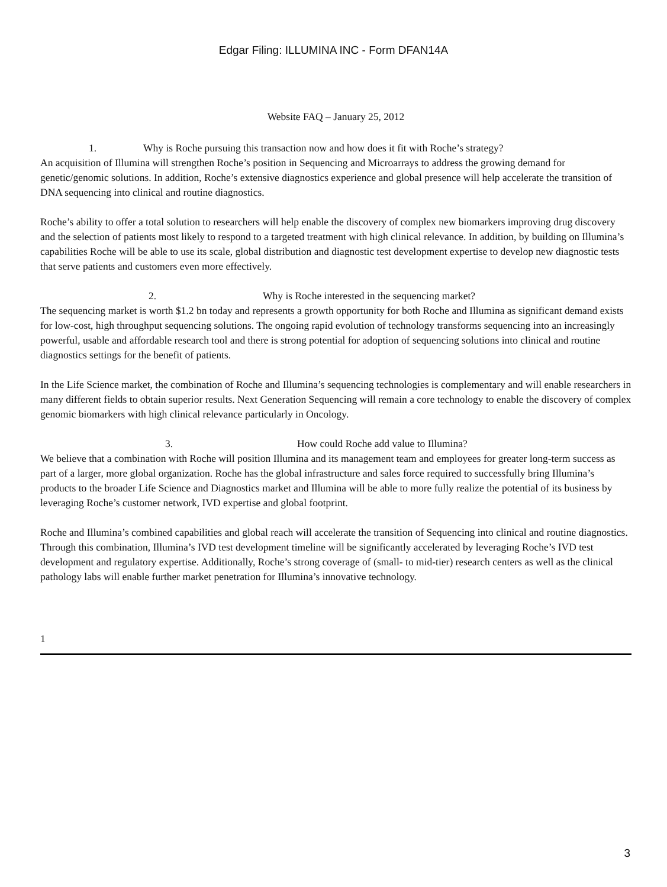Edgar Filing: ILLUMINA INC - Form DFAN14A
Website FAQ – January 25, 2012
1. Why is Roche pursuing this transaction now and how does it fit with Roche’s strategy?
An acquisition of Illumina will strengthen Roche’s position in Sequencing and Microarrays to address the growing demand for genetic/genomic solutions. In addition, Roche’s extensive diagnostics experience and global presence will help accelerate the transition of DNA sequencing into clinical and routine diagnostics.
Roche’s ability to offer a total solution to researchers will help enable the discovery of complex new biomarkers improving drug discovery and the selection of patients most likely to respond to a targeted treatment with high clinical relevance. In addition, by building on Illumina’s capabilities Roche will be able to use its scale, global distribution and diagnostic test development expertise to develop new diagnostic tests that serve patients and customers even more effectively.
2. Why is Roche interested in the sequencing market?
The sequencing market is worth $1.2 bn today and represents a growth opportunity for both Roche and Illumina as significant demand exists for low-cost, high throughput sequencing solutions. The ongoing rapid evolution of technology transforms sequencing into an increasingly powerful, usable and affordable research tool and there is strong potential for adoption of sequencing solutions into clinical and routine diagnostics settings for the benefit of patients.
In the Life Science market, the combination of Roche and Illumina’s sequencing technologies is complementary and will enable researchers in many different fields to obtain superior results. Next Generation Sequencing will remain a core technology to enable the discovery of complex genomic biomarkers with high clinical relevance particularly in Oncology.
3. How could Roche add value to Illumina?
We believe that a combination with Roche will position Illumina and its management team and employees for greater long-term success as part of a larger, more global organization. Roche has the global infrastructure and sales force required to successfully bring Illumina’s products to the broader Life Science and Diagnostics market and Illumina will be able to more fully realize the potential of its business by leveraging Roche’s customer network, IVD expertise and global footprint.
Roche and Illumina’s combined capabilities and global reach will accelerate the transition of Sequencing into clinical and routine diagnostics. Through this combination, Illumina’s IVD test development timeline will be significantly accelerated by leveraging Roche’s IVD test development and regulatory expertise. Additionally, Roche’s strong coverage of (small- to mid-tier) research centers as well as the clinical pathology labs will enable further market penetration for Illumina’s innovative technology.
1
3